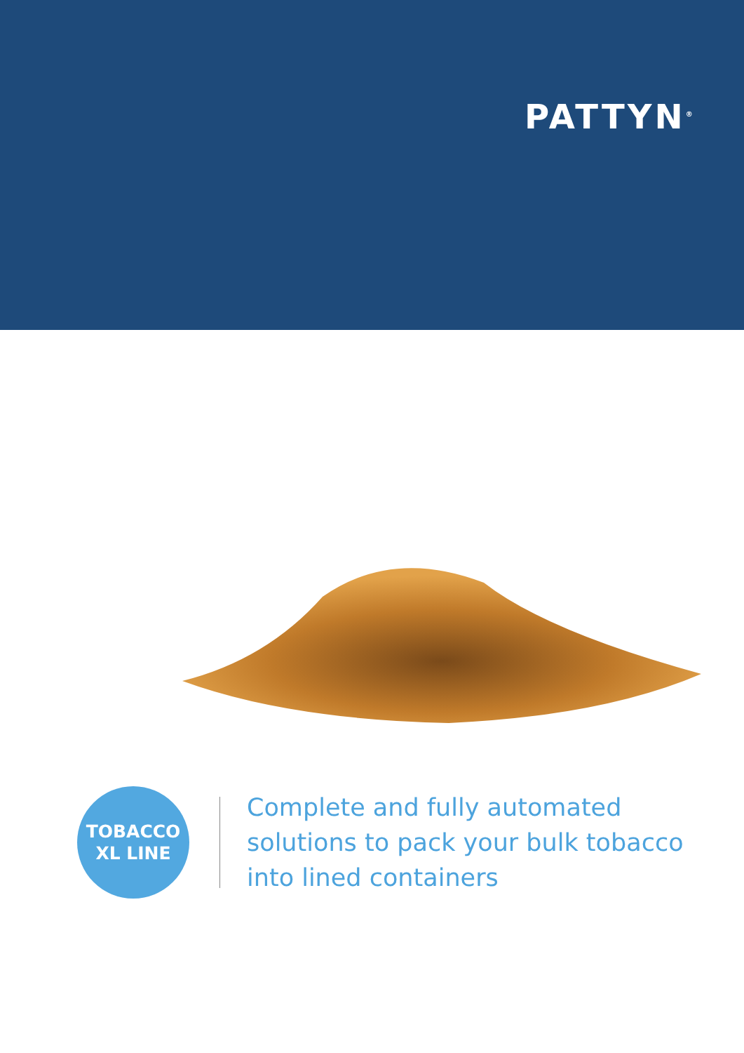PATTYN<sup>®</sup>
TOBACCO
XL LINE
Complete and fully automated
solutions to pack your bulk tobacco
into lined containers